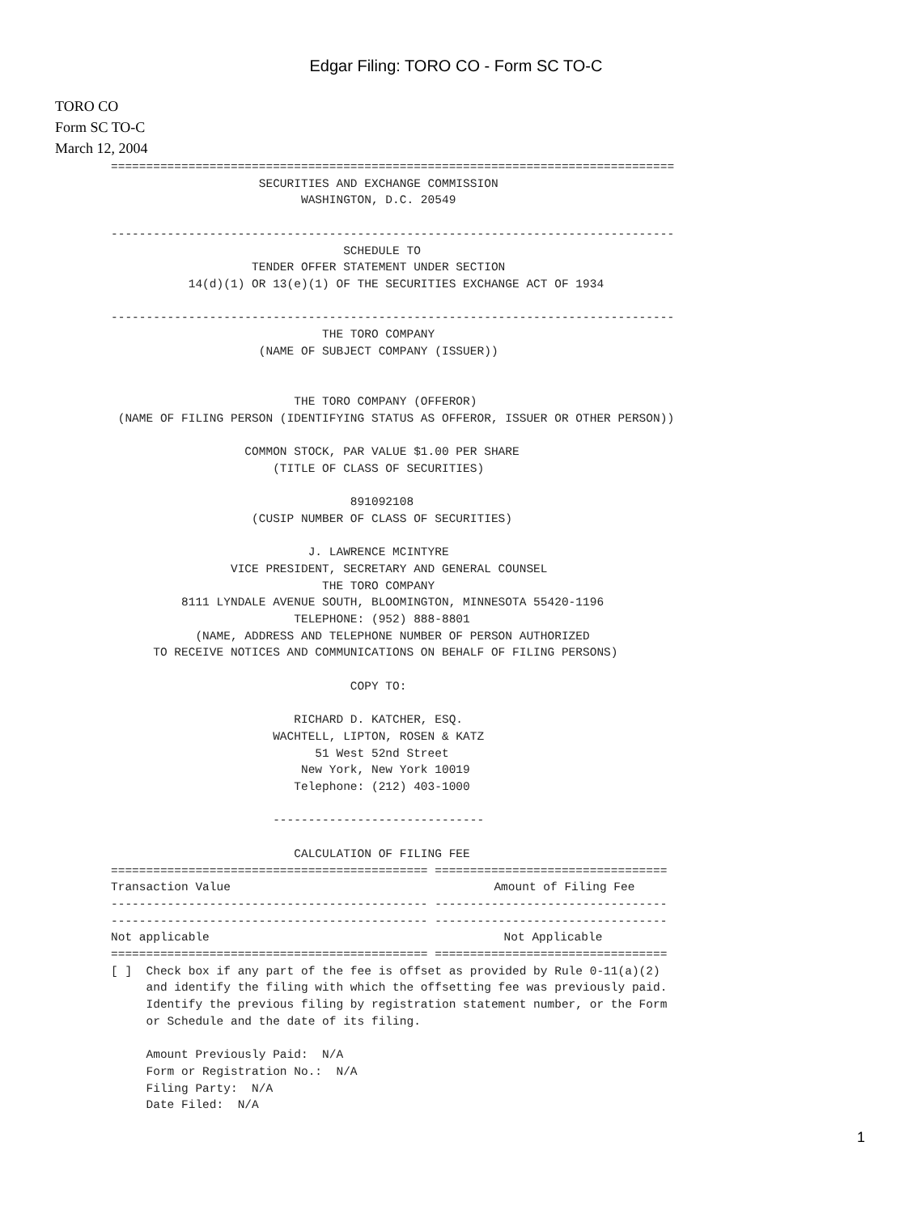Edgar Filing: TORO CO - Form SC TO-C
TORO CO
Form SC TO-C
March 12, 2004
================================================================================
                     SECURITIES AND EXCHANGE COMMISSION
                           WASHINGTON, D.C. 20549

--------------------------------------------------------------------------------
                                 SCHEDULE TO
                    TENDER OFFER STATEMENT UNDER SECTION
           14(d)(1) OR 13(e)(1) OF THE SECURITIES EXCHANGE ACT OF 1934

--------------------------------------------------------------------------------
                              THE TORO COMPANY
                     (NAME OF SUBJECT COMPANY (ISSUER))


                          THE TORO COMPANY (OFFEROR)
 (NAME OF FILING PERSON (IDENTIFYING STATUS AS OFFEROR, ISSUER OR OTHER PERSON))

                   COMMON STOCK, PAR VALUE $1.00 PER SHARE
                       (TITLE OF CLASS OF SECURITIES)

                                  891092108
                    (CUSIP NUMBER OF CLASS OF SECURITIES)

                            J. LAWRENCE MCINTYRE
                 VICE PRESIDENT, SECRETARY AND GENERAL COUNSEL
                              THE TORO COMPANY
          8111 LYNDALE AVENUE SOUTH, BLOOMINGTON, MINNESOTA 55420-1196
                          TELEPHONE: (952) 888-8801
            (NAME, ADDRESS AND TELEPHONE NUMBER OF PERSON AUTHORIZED
      TO RECEIVE NOTICES AND COMMUNICATIONS ON BEHALF OF FILING PERSONS)

                                  COPY TO:

                          RICHARD D. KATCHER, ESQ.
                       WACHTELL, LIPTON, ROSEN & KATZ
                             51 West 52nd Street
                           New York, New York 10019
                          Telephone: (212) 403-1000

                       ------------------------------

                          CALCULATION OF FILING FEE
| ============================================= ================================= | |
| Transaction Value | Amount of Filing Fee |
| --------------------------------------------- --------------------------------- --------------------------------------------- --------------------------------- | |
| Not applicable | Not Applicable |
| ============================================= ================================= | |
[ ]  Check box if any part of the fee is offset as provided by Rule 0-11(a)(2)
     and identify the filing with which the offsetting fee was previously paid.
     Identify the previous filing by registration statement number, or the Form
     or Schedule and the date of its filing.

     Amount Previously Paid:  N/A
     Form or Registration No.:  N/A
     Filing Party:  N/A
     Date Filed:  N/A
1